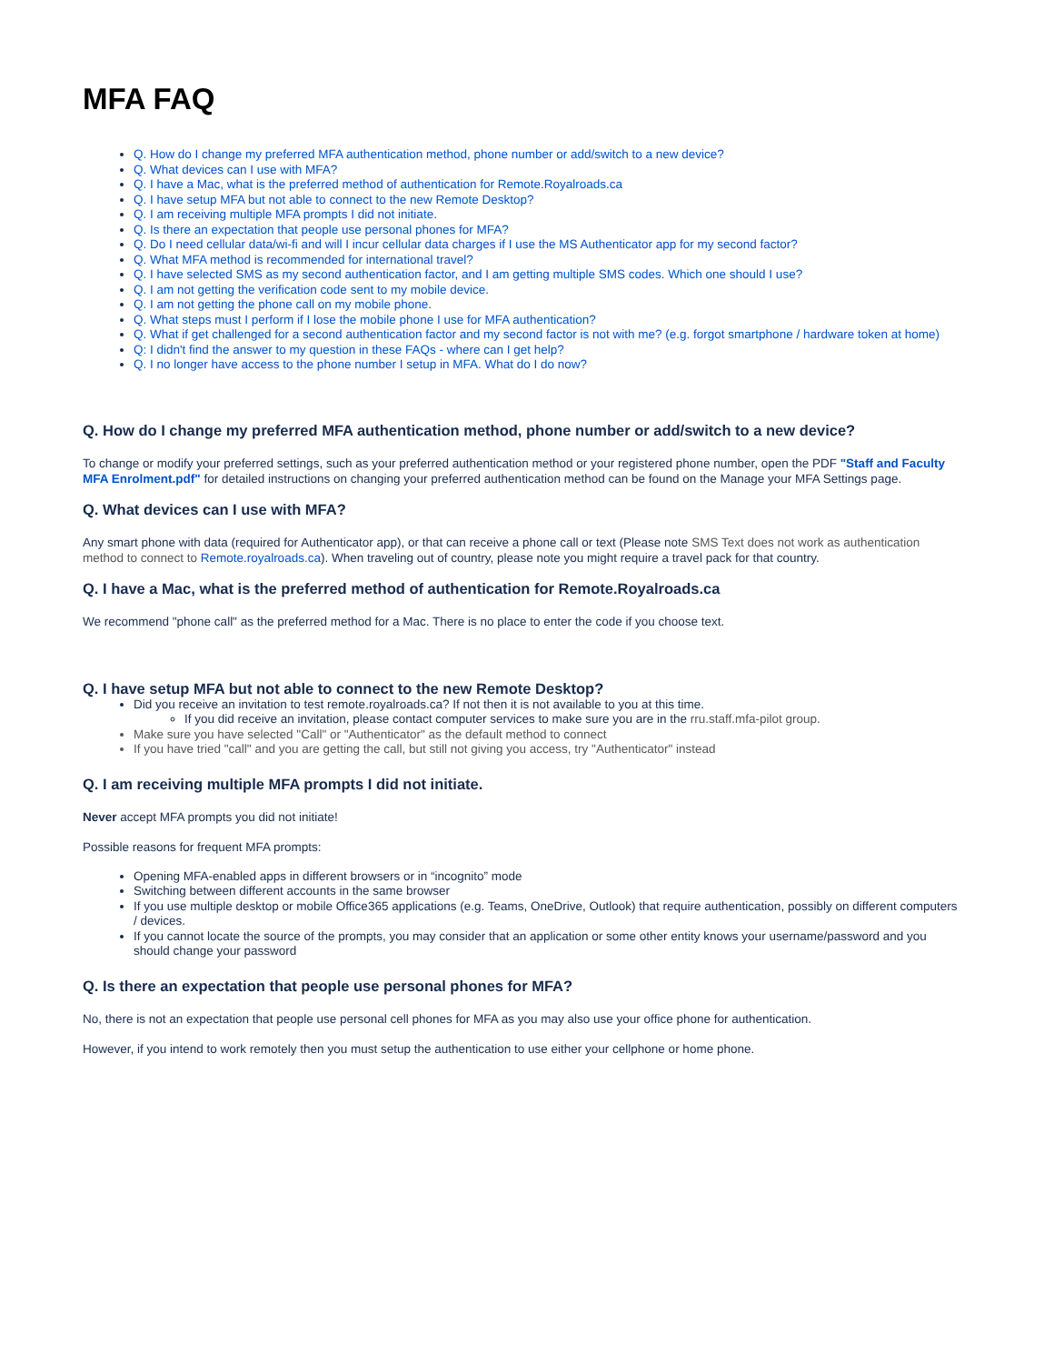MFA FAQ
Q. How do I change my preferred MFA authentication method, phone number or add/switch to a new device?
Q. What devices can I use with MFA?
Q. I have a Mac, what is the preferred method of authentication for Remote.Royalroads.ca
Q. I have setup MFA but not able to connect to the new Remote Desktop?
Q. I am receiving multiple MFA prompts I did not initiate.
Q. Is there an expectation that people use personal phones for MFA?
Q. Do I need cellular data/wi-fi and will I incur cellular data charges if I use the MS Authenticator app for my second factor?
Q. What MFA method is recommended for international travel?
Q. I have selected SMS as my second authentication factor, and I am getting multiple SMS codes. Which one should I use?
Q. I am not getting the verification code sent to my mobile device.
Q. I am not getting the phone call on my mobile phone.
Q. What steps must I perform if I lose the mobile phone I use for MFA authentication?
Q. What if get challenged for a second authentication factor and my second factor is not with me? (e.g. forgot smartphone / hardware token at home)
Q: I didn't find the answer to my question in these FAQs - where can I get help?
Q. I no longer have access to the phone number I setup in MFA. What do I do now?
Q. How do I change my preferred MFA authentication method, phone number or add/switch to a new device?
To change or modify your preferred settings, such as your preferred authentication method or your registered phone number, open the PDF "Staff and Faculty MFA Enrolment.pdf" for detailed instructions on changing your preferred authentication method can be found on the Manage your MFA Settings page.
Q. What devices can I use with MFA?
Any smart phone with data (required for Authenticator app), or that can receive a phone call or text (Please note SMS Text does not work as authentication method to connect to Remote.royalroads.ca). When traveling out of country, please note you might require a travel pack for that country.
Q. I have a Mac, what is the preferred method of authentication for Remote.Royalroads.ca
We recommend "phone call" as the preferred method for a Mac. There is no place to enter the code if you choose text.
Q. I have setup MFA but not able to connect to the new Remote Desktop?
Did you receive an invitation to test remote.royalroads.ca? If not then it is not available to you at this time.
If you did receive an invitation, please contact computer services to make sure you are in the rru.staff.mfa-pilot group.
Make sure you have selected "Call" or "Authenticator" as the default method to connect
If you have tried "call" and you are getting the call, but still not giving you access, try "Authenticator" instead
Q. I am receiving multiple MFA prompts I did not initiate.
Never accept MFA prompts you did not initiate!
Possible reasons for frequent MFA prompts:
Opening MFA-enabled apps in different browsers or in “incognito” mode
Switching between different accounts in the same browser
If you use multiple desktop or mobile Office365 applications (e.g. Teams, OneDrive, Outlook) that require authentication, possibly on different computers / devices.
If you cannot locate the source of the prompts, you may consider that an application or some other entity knows your username/password and you should change your password
Q. Is there an expectation that people use personal phones for MFA?
No, there is not an expectation that people use personal cell phones for MFA as you may also use your office phone for authentication.
However, if you intend to work remotely then you must setup the authentication to use either your cellphone or home phone.